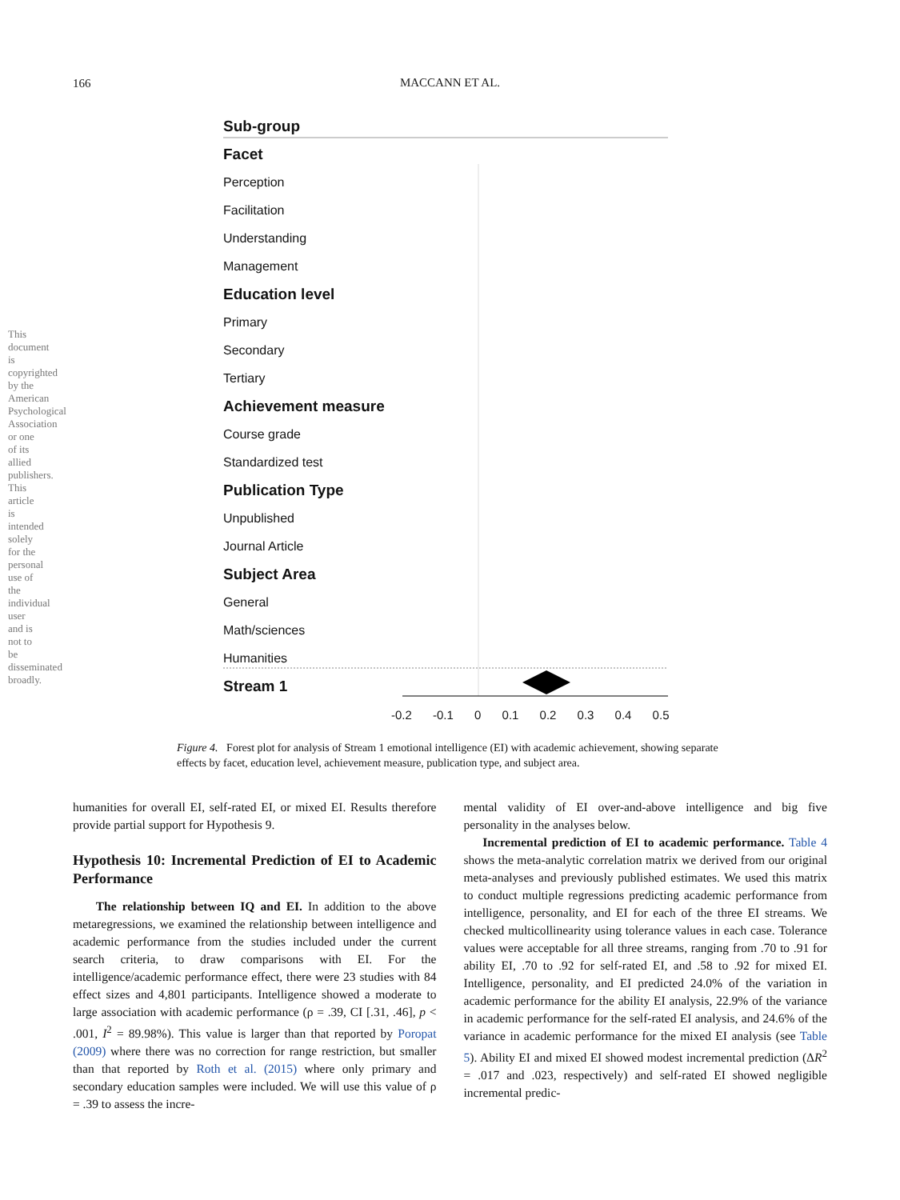166
MACCANN ET AL.
This document is copyrighted by the American Psychological Association or one of its allied publishers. This article is intended solely for the personal use of the individual user and is not to be disseminated broadly.
Sub-group
Facet
Perception
Facilitation
Understanding
Management
Education level
Primary
Secondary
Tertiary
Achievement measure
Course grade
Standardized test
Publication Type
Unpublished
Journal Article
Subject Area
General
Math/sciences
Humanities
Stream 1
-0.2 -0.1 0 0.1 0.2 0.3 0.4 0.5
Figure 4. Forest plot for analysis of Stream 1 emotional intelligence (EI) with academic achievement, showing separate effects by facet, education level, achievement measure, publication type, and subject area.
humanities for overall EI, self-rated EI, or mixed EI. Results therefore provide partial support for Hypothesis 9.
Hypothesis 10: Incremental Prediction of EI to Academic Performance
The relationship between IQ and EI. In addition to the above metaregressions, we examined the relationship between intelligence and academic performance from the studies included under the current search criteria, to draw comparisons with EI. For the intelligence/academic performance effect, there were 23 studies with 84 effect sizes and 4,801 participants. Intelligence showed a moderate to large association with academic performance (ρ = .39, CI [.31, .46], p < .001, I<sup>2</sup> = 89.98%). This value is larger than that reported by Poropat (2009) where there was no correction for range restriction, but smaller than that reported by Roth et al. (2015) where only primary and secondary education samples were included. We will use this value of ρ = .39 to assess the incre-
mental validity of EI over-and-above intelligence and big five personality in the analyses below.
Incremental prediction of EI to academic performance. Table 4 shows the meta-analytic correlation matrix we derived from our original meta-analyses and previously published estimates. We used this matrix to conduct multiple regressions predicting academic performance from intelligence, personality, and EI for each of the three EI streams. We checked multicollinearity using tolerance values in each case. Tolerance values were acceptable for all three streams, ranging from .70 to .91 for ability EI, .70 to .92 for self-rated EI, and .58 to .92 for mixed EI. Intelligence, personality, and EI predicted 24.0% of the variation in academic performance for the ability EI analysis, 22.9% of the variance in academic performance for the self-rated EI analysis, and 24.6% of the variance in academic performance for the mixed EI analysis (see Table 5). Ability EI and mixed EI showed modest incremental prediction (ΔR<sup>2</sup> = .017 and .023, respectively) and self-rated EI showed negligible incremental predic-